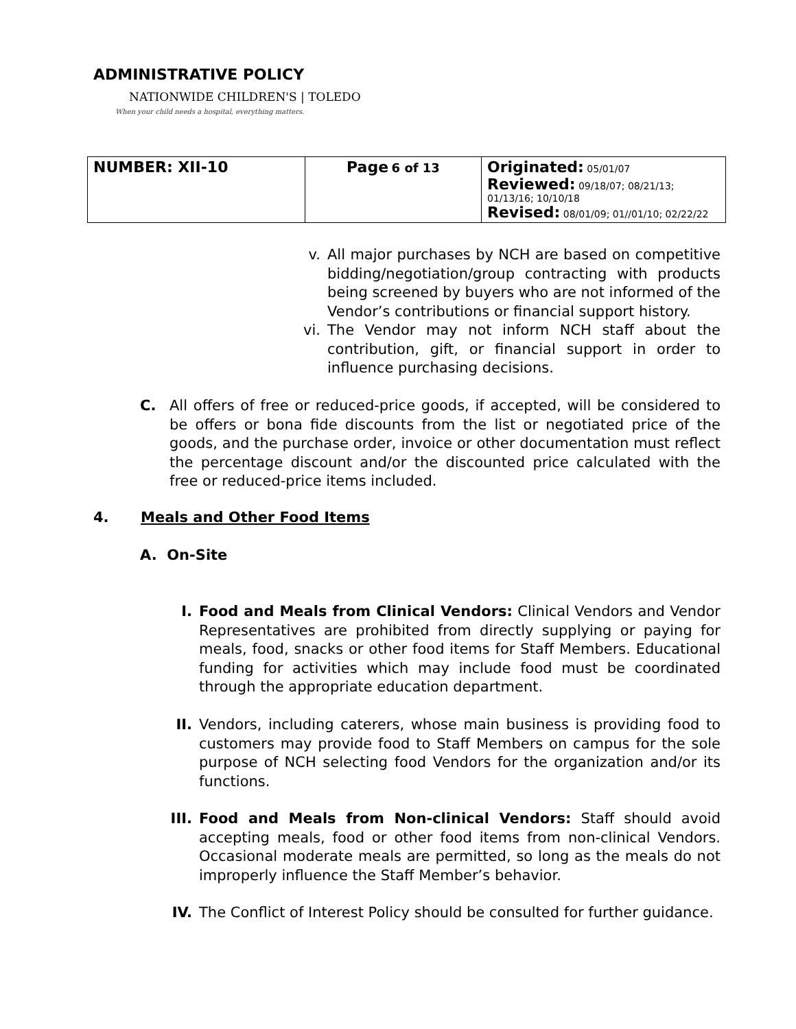ADMINISTRATIVE POLICY
NATIONWIDE CHILDREN'S | TOLEDO
When your child needs a hospital, everything matters.
| NUMBER: XII-10 | Page 6 of 13 | Originated: 05/01/07 Reviewed: 09/18/07; 08/21/13; 01/13/16; 10/10/18 Revised: 08/01/09; 01//01/10; 02/22/22 |
v. All major purchases by NCH are based on competitive bidding/negotiation/group contracting with products being screened by buyers who are not informed of the Vendor’s contributions or financial support history.
vi. The Vendor may not inform NCH staff about the contribution, gift, or financial support in order to influence purchasing decisions.
C. All offers of free or reduced-price goods, if accepted, will be considered to be offers or bona fide discounts from the list or negotiated price of the goods, and the purchase order, invoice or other documentation must reflect the percentage discount and/or the discounted price calculated with the free or reduced-price items included.
4. Meals and Other Food Items
A. On-Site
I. Food and Meals from Clinical Vendors: Clinical Vendors and Vendor Representatives are prohibited from directly supplying or paying for meals, food, snacks or other food items for Staff Members. Educational funding for activities which may include food must be coordinated through the appropriate education department.
II. Vendors, including caterers, whose main business is providing food to customers may provide food to Staff Members on campus for the sole purpose of NCH selecting food Vendors for the organization and/or its functions.
III. Food and Meals from Non-clinical Vendors: Staff should avoid accepting meals, food or other food items from non-clinical Vendors. Occasional moderate meals are permitted, so long as the meals do not improperly influence the Staff Member’s behavior.
IV. The Conflict of Interest Policy should be consulted for further guidance.